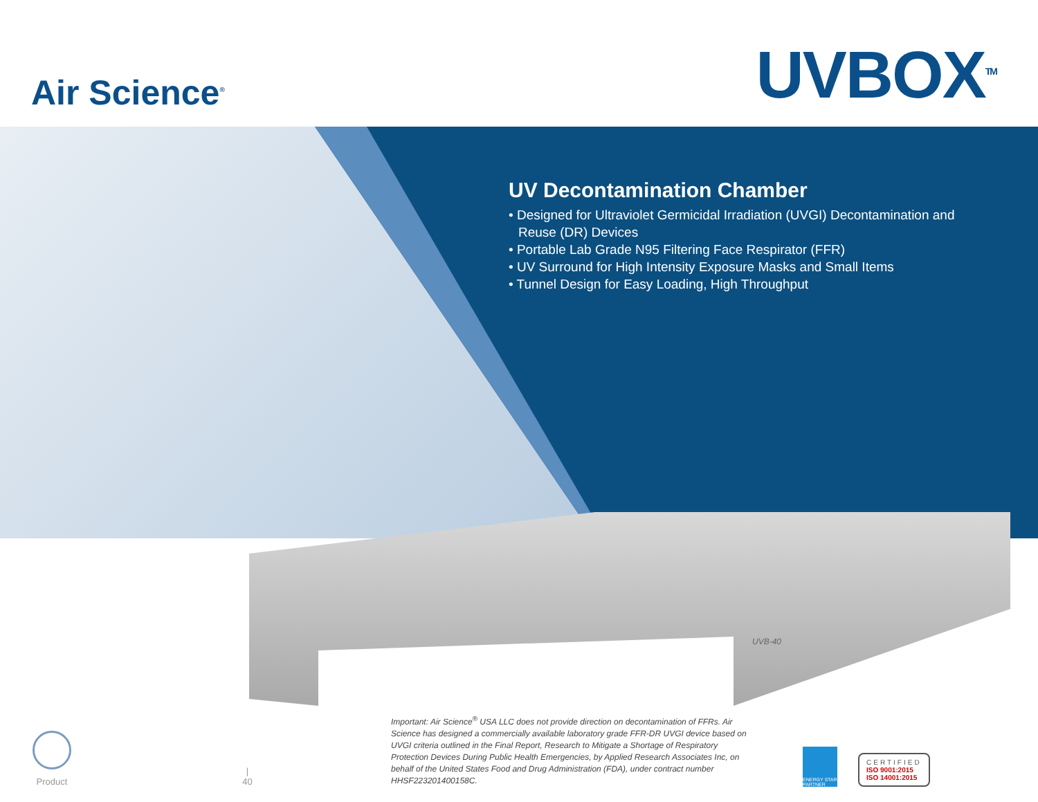Air Science<sup>®</sup>
UVBOX<sup>TM</sup>
UV Decontamination Chamber
• Designed for Ultraviolet Germicidal Irradiation (UVGI) Decontamination and Reuse (DR) Devices
• Portable Lab Grade N95 Filtering Face Respirator (FFR)
• UV Surround for High Intensity Exposure Masks and Small Items
• Tunnel Design for Easy Loading, High Throughput
UVB-40
Product
|
40
Important: Air Science<sup>®</sup> USA LLC does not provide direction on decontamination of FFRs. Air Science has designed a commercially available laboratory grade FFR-DR UVGI device based on UVGI criteria outlined in the Final Report, Research to Mitigate a Shortage of Respiratory Protection Devices During Public Health Emergencies, by Applied Research Associates Inc, on behalf of the United States Food and Drug Administration (FDA), under contract number HHSF223201400158C.
ENERGY STAR PARTNER
CERTIFIED
ISO 9001:2015
ISO 14001:2015